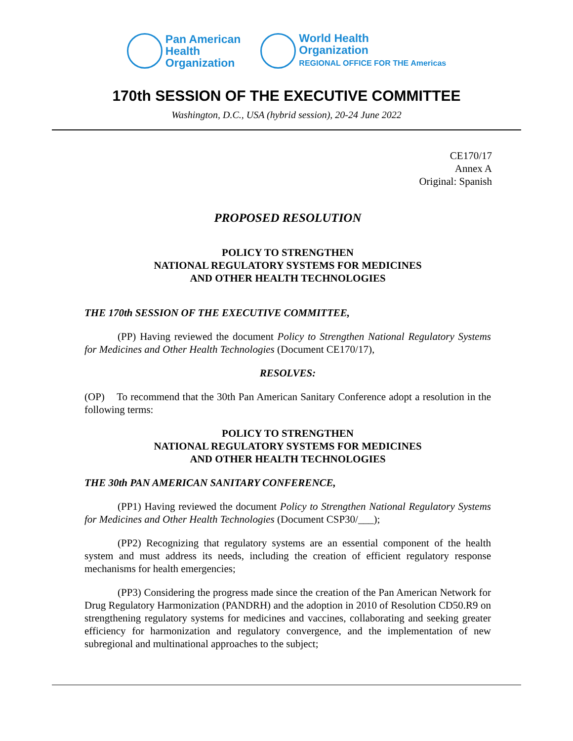Pan American
Health
Organization
World Health
Organization
REGIONAL OFFICE FOR THE Americas
170th SESSION OF THE EXECUTIVE COMMITTEE
Washington, D.C., USA (hybrid session), 20-24 June 2022
CE170/17
Annex A
Original: Spanish
PROPOSED RESOLUTION
POLICY TO STRENGTHEN
NATIONAL REGULATORY SYSTEMS FOR MEDICINES
AND OTHER HEALTH TECHNOLOGIES
THE 170th SESSION OF THE EXECUTIVE COMMITTEE,
(PP) Having reviewed the document Policy to Strengthen National Regulatory Systems for Medicines and Other Health Technologies (Document CE170/17),
RESOLVES:
(OP) To recommend that the 30th Pan American Sanitary Conference adopt a resolution in the following terms:
POLICY TO STRENGTHEN
NATIONAL REGULATORY SYSTEMS FOR MEDICINES
AND OTHER HEALTH TECHNOLOGIES
THE 30th PAN AMERICAN SANITARY CONFERENCE,
(PP1) Having reviewed the document Policy to Strengthen National Regulatory Systems for Medicines and Other Health Technologies (Document CSP30/___);
(PP2) Recognizing that regulatory systems are an essential component of the health system and must address its needs, including the creation of efficient regulatory response mechanisms for health emergencies;
(PP3) Considering the progress made since the creation of the Pan American Network for Drug Regulatory Harmonization (PANDRH) and the adoption in 2010 of Resolution CD50.R9 on strengthening regulatory systems for medicines and vaccines, collaborating and seeking greater efficiency for harmonization and regulatory convergence, and the implementation of new subregional and multinational approaches to the subject;